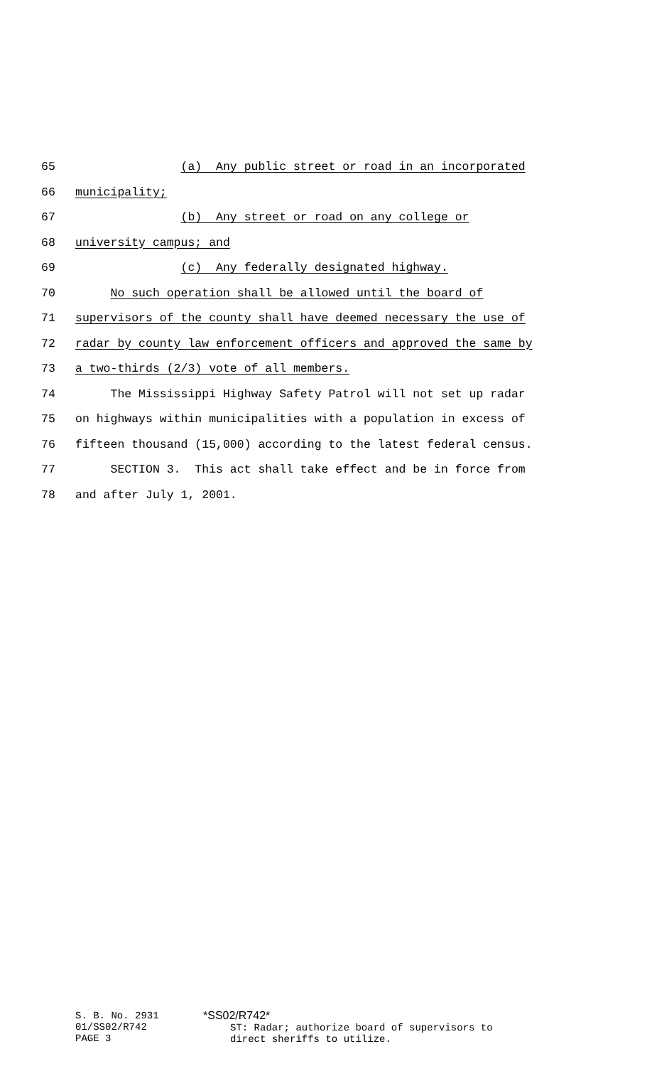65 (a) Any public street or road in an incorporated
66 municipality;
67 (b) Any street or road on any college or
68 university campus; and
69 (c) Any federally designated highway.
70 No such operation shall be allowed until the board of
71 supervisors of the county shall have deemed necessary the use of
72 radar by county law enforcement officers and approved the same by
73 a two-thirds (2/3) vote of all members.
74 The Mississippi Highway Safety Patrol will not set up radar
75 on highways within municipalities with a population in excess of
76 fifteen thousand (15,000) according to the latest federal census.
77 SECTION 3. This act shall take effect and be in force from
78 and after July 1, 2001.
S. B. No. 2931
01/SS02/R742
PAGE 3
*SS02/R742*
ST: Radar; authorize board of supervisors to
direct sheriffs to utilize.